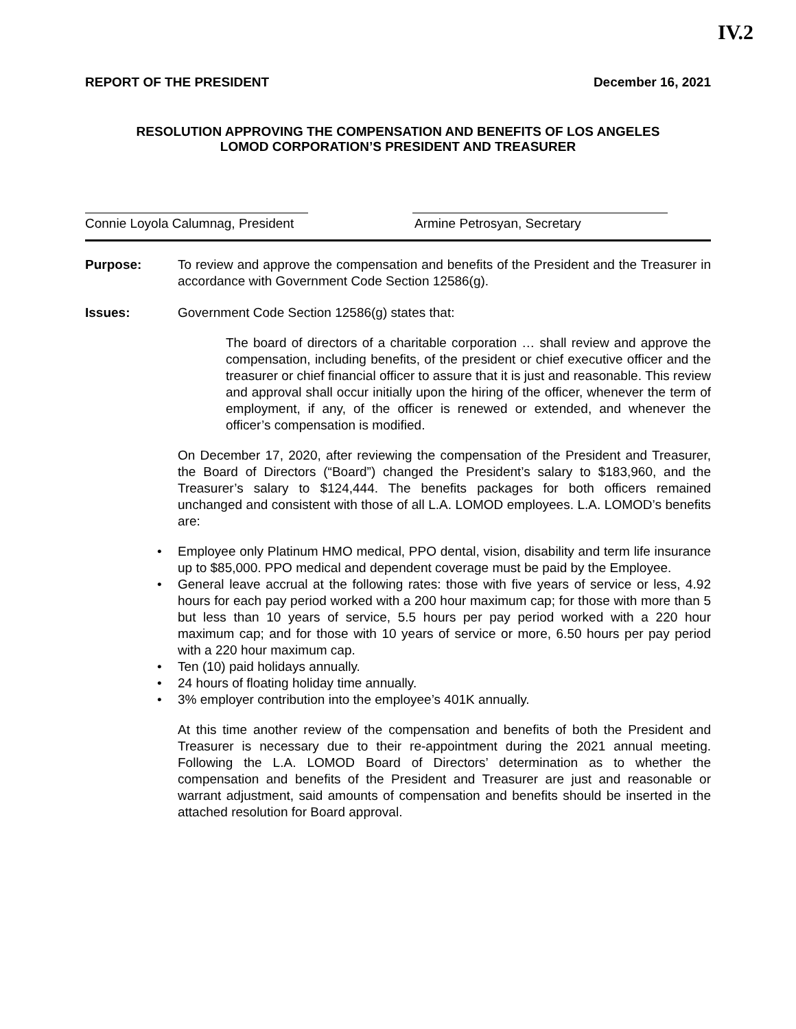IV.2
REPORT OF THE PRESIDENT December 16, 2021
RESOLUTION APPROVING THE COMPENSATION AND BENEFITS OF LOS ANGELES
LOMOD CORPORATION’S PRESIDENT AND TREASURER
Connie Loyola Calumnag, President Armine Petrosyan, Secretary
Purpose:
To review and approve the compensation and benefits of the President and the Treasurer in accordance with Government Code Section 12586(g).
Issues:
Government Code Section 12586(g) states that:
The board of directors of a charitable corporation … shall review and approve the compensation, including benefits, of the president or chief executive officer and the treasurer or chief financial officer to assure that it is just and reasonable. This review and approval shall occur initially upon the hiring of the officer, whenever the term of employment, if any, of the officer is renewed or extended, and whenever the officer’s compensation is modified.
On December 17, 2020, after reviewing the compensation of the President and Treasurer, the Board of Directors (“Board”) changed the President’s salary to $183,960, and the Treasurer’s salary to $124,444. The benefits packages for both officers remained unchanged and consistent with those of all L.A. LOMOD employees. L.A. LOMOD’s benefits are:
• Employee only Platinum HMO medical, PPO dental, vision, disability and term life insurance up to $85,000. PPO medical and dependent coverage must be paid by the Employee.
• General leave accrual at the following rates: those with five years of service or less, 4.92 hours for each pay period worked with a 200 hour maximum cap; for those with more than 5 but less than 10 years of service, 5.5 hours per pay period worked with a 220 hour maximum cap; and for those with 10 years of service or more, 6.50 hours per pay period with a 220 hour maximum cap.
• Ten (10) paid holidays annually.
• 24 hours of floating holiday time annually.
• 3% employer contribution into the employee’s 401K annually.
At this time another review of the compensation and benefits of both the President and Treasurer is necessary due to their re-appointment during the 2021 annual meeting. Following the L.A. LOMOD Board of Directors’ determination as to whether the compensation and benefits of the President and Treasurer are just and reasonable or warrant adjustment, said amounts of compensation and benefits should be inserted in the attached resolution for Board approval.